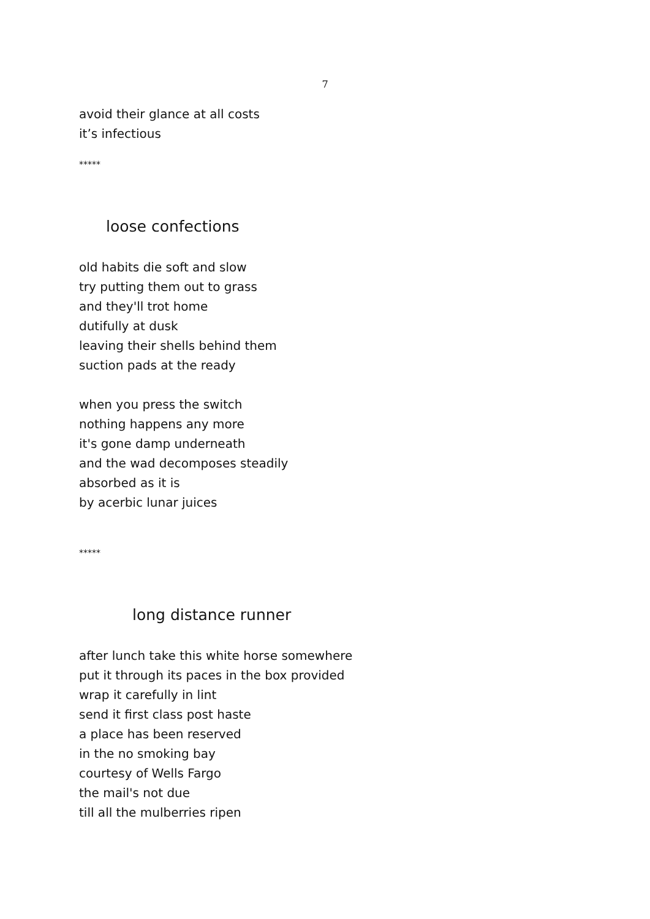7
avoid their glance at all costs
it’s infectious
*****
loose confections
old habits die soft and slow
try putting them out to grass
and they'll trot home
dutifully at dusk
leaving their shells behind them
suction pads at the ready
when you press the switch
nothing happens any more
it's gone damp underneath
and the wad decomposes steadily
absorbed as it is
by acerbic lunar juices
*****
long distance runner
after lunch take this white horse somewhere
put it through its paces in the box provided
wrap it carefully in lint
send it first class post haste
a place has been reserved
in the no smoking bay
courtesy of Wells Fargo
the mail's not due
till all the mulberries ripen